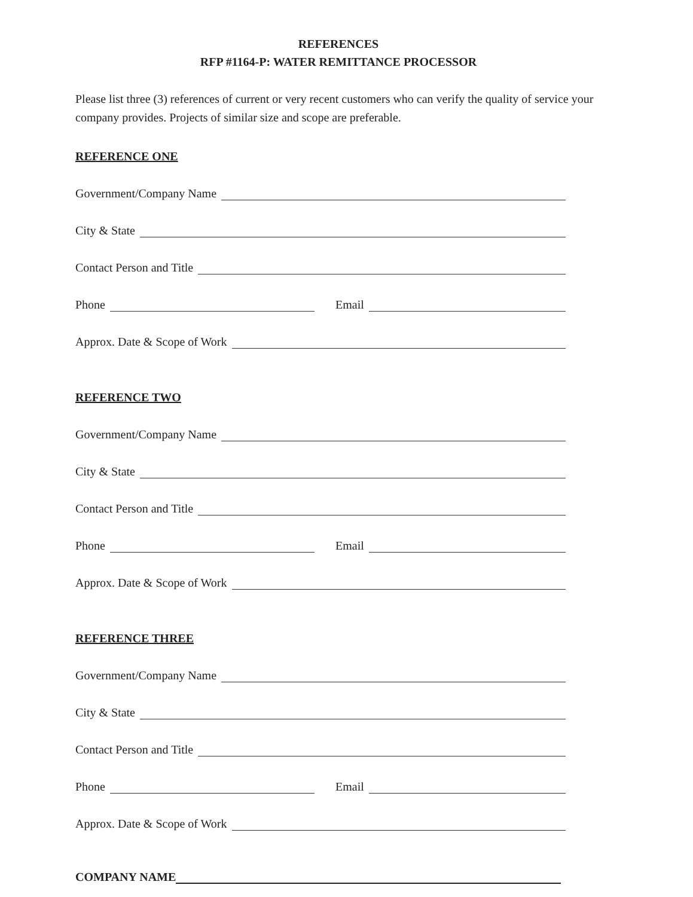REFERENCES
RFP #1164-P: WATER REMITTANCE PROCESSOR
Please list three (3) references of current or very recent customers who can verify the quality of service your company provides. Projects of similar size and scope are preferable.
REFERENCE ONE
Government/Company Name
City & State
Contact Person and Title
Phone Email
Approx. Date & Scope of Work
REFERENCE TWO
Government/Company Name
City & State
Contact Person and Title
Phone Email
Approx. Date & Scope of Work
REFERENCE THREE
Government/Company Name
City & State
Contact Person and Title
Phone Email
Approx. Date & Scope of Work
COMPANY NAME